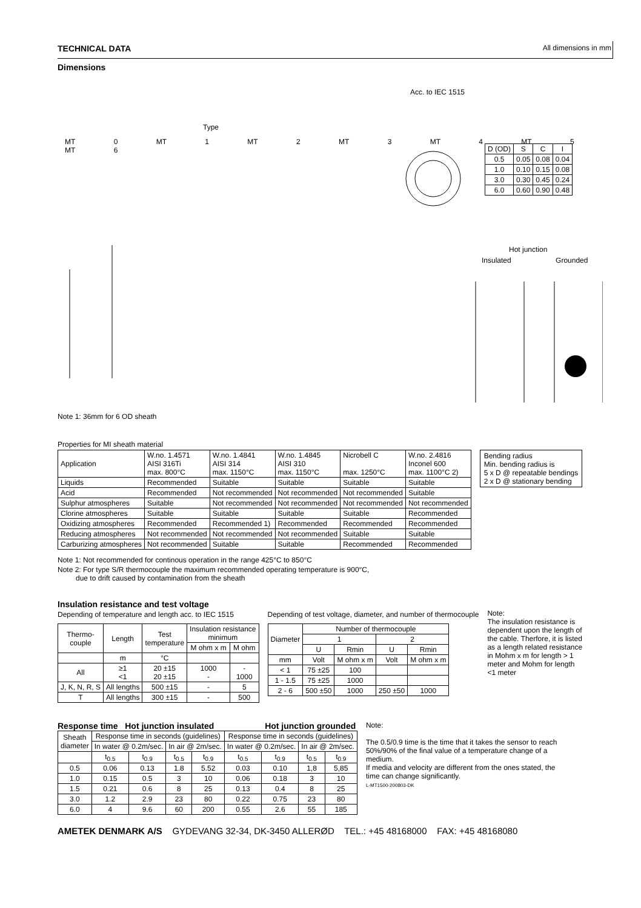TECHNICAL DATA All dimensions in mm
Dimensions
Acc. to IEC 1515
Type
MT 0 MT 1 MT 2 MT 3 MT 4 MT 5 MT 6
| D (OD) | S | C | I |
| 0.5 | 0.05 | 0.08 | 0.04 |
| 1.0 | 0.10 | 0.15 | 0.08 |
| 3.0 | 0.30 | 0.45 | 0.24 |
| 6.0 | 0.60 | 0.90 | 0.48 |
Hot junction
Insulated Grounded
Note 1: 36mm for 6 OD sheath
Properties for MI sheath material
| Application | W.no. 1.4571 AISI 316Ti max. 800°C | W.no. 1.4841 AISI 314 max. 1150°C | W.no. 1.4845 AISI 310 max. 1150°C | Nicrobell C max. 1250°C | W.no. 2.4816 Inconel 600 max. 1100°C 2) |
| Liquids | Recommended | Suitable | Suitable | Suitable | Suitable |
| Acid | Recommended | Not recommended | Not recommended | Not recommended | Suitable |
| Sulphur atmospheres | Suitable | Not recommended | Not recommended | Not recommended | Not recommended |
| Clorine atmospheres | Suitable | Suitable | Suitable | Suitable | Recommended |
| Oxidizing atmospheres | Recommended | Recommended 1) | Recommended | Recommended | Recommended |
| Reducing atmospheres | Not recommended | Not recommended | Not recommended | Suitable | Suitable |
| Carburizing atmospheres | Not recommended | Suitable | Suitable | Recommended | Recommended |
Bending radius
Min. bending radius is
5 x D @ repeatable bendings
2 x D @ stationary bending
Note 1: Not recommended for continous operation in the range 425°C to 850°C
Note 2: For type S/R thermocouple the maximum recommended operating temperature is 900°C,
due to drift caused by contamination from the sheath
Insulation resistance and test voltage
Depending of temperature and length acc. to IEC 1515
| Thermo- couple | Length | Test temperature | Insulation resistance minimum | |
| --- | --- | --- | --- | --- |
| | | | M ohm x m | M ohm |
| | m | °C | | |
| All | ≥1 <1 | 20 ±15 20 ±15 | 1000 - | - 1000 |
| J, K, N, R, S | All lengths | 500 ±15 | - | 5 |
| T | All lengths | 300 ±15 | - | 500 |
Depending of test voltage, diameter, and number of thermocouple
| Diameter | Number of thermocouple | | | |
| --- | --- | --- | --- | --- |
| | 1 | | 2 | |
| | U | Rmin | U | Rmin |
| mm | Volt | M ohm x m | Volt | M ohm x m |
| < 1 | 75 ±25 | 100 | | |
| 1 - 1.5 | 75 ±25 | 1000 | | |
| 2 - 6 | 500 ±50 | 1000 | 250 ±50 | 1000 |
Note:
The insulation resistance is dependent upon the length of the cable. Therfore, it is listed as a length related resistance in Mohm x m for length > 1 meter and Mohm for length <1 meter
Response time Hot junction insulated Hot junction grounded
| Sheath diameter | Response time in seconds (guidelines) | | | | Response time in seconds (guidelines) | | | |
| --- | --- | --- | --- | --- | --- | --- | --- | --- |
| | In water @ 0.2m/sec. | | In air @ 2m/sec. | | In water @ 0.2m/sec. | | In air @ 2m/sec. | |
| | t<sub>0.5</sub> | t<sub>0.9</sub> | t<sub>0.5</sub> | t<sub>0.9</sub> | t<sub>0.5</sub> | t<sub>0.9</sub> | t<sub>0.5</sub> | t<sub>0.9</sub> |
| 0.5 | 0.06 | 0.13 | 1.8 | 5.52 | 0.03 | 0.10 | 1,8 | 5,85 |
| 1.0 | 0.15 | 0.5 | 3 | 10 | 0.06 | 0.18 | 3 | 10 |
| 1.5 | 0.21 | 0.6 | 8 | 25 | 0.13 | 0.4 | 8 | 25 |
| 3.0 | 1.2 | 2.9 | 23 | 80 | 0.22 | 0.75 | 23 | 80 |
| 6.0 | 4 | 9.6 | 60 | 200 | 0.55 | 2.6 | 55 | 185 |
Note:
The 0.5/0.9 time is the time that it takes the sensor to reach 50%/90% of the final value of a temperature change of a medium.
If media and velocity are different from the ones stated, the time can change significantly.
L-MT1500-200803-DK
AMETEK DENMARK A/S GYDEVANG 32-34, DK-3450 ALLERØD TEL.: +45 48168000 FAX: +45 48168080